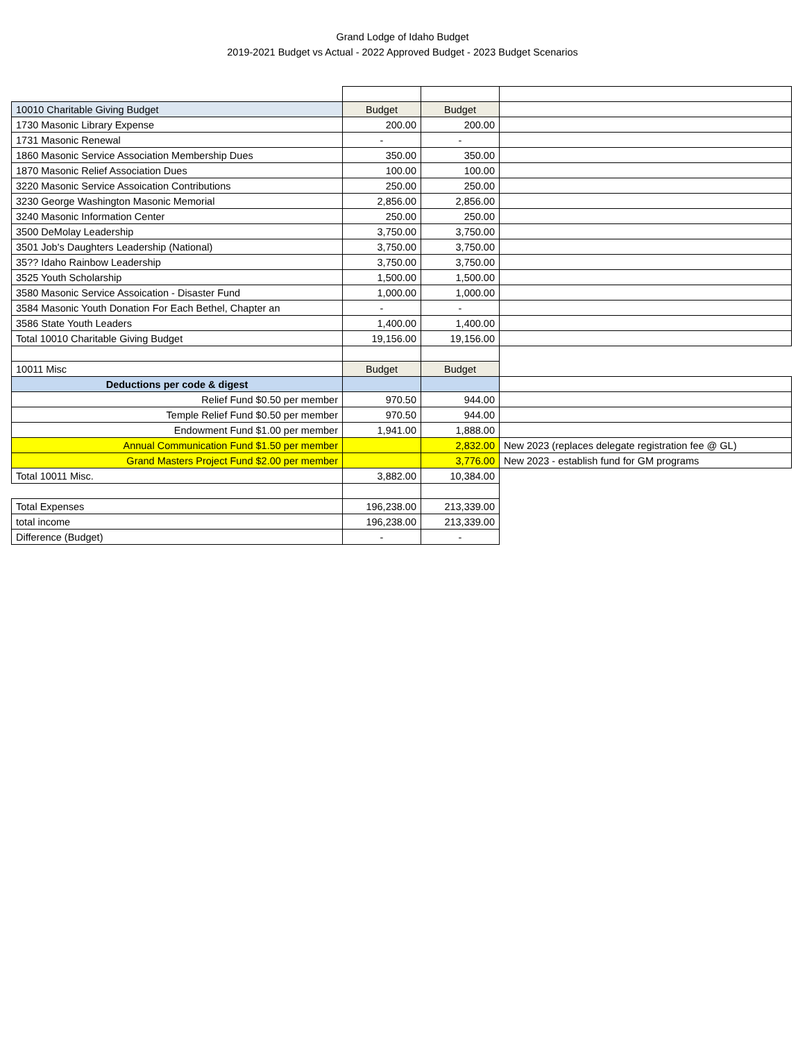Grand Lodge of Idaho Budget
2019-2021 Budget vs Actual - 2022 Approved Budget - 2023 Budget Scenarios
| 10010 Charitable Giving Budget | Budget | Budget | |
| 1730 Masonic Library Expense | 200.00 | 200.00 | |
| 1731 Masonic Renewal | - | - | |
| 1860 Masonic Service Association Membership Dues | 350.00 | 350.00 | |
| 1870 Masonic Relief Association Dues | 100.00 | 100.00 | |
| 3220 Masonic Service Assoication Contributions | 250.00 | 250.00 | |
| 3230 George Washington Masonic Memorial | 2,856.00 | 2,856.00 | |
| 3240 Masonic Information Center | 250.00 | 250.00 | |
| 3500 DeMolay Leadership | 3,750.00 | 3,750.00 | |
| 3501 Job's Daughters Leadership (National) | 3,750.00 | 3,750.00 | |
| 35?? Idaho Rainbow Leadership | 3,750.00 | 3,750.00 | |
| 3525 Youth Scholarship | 1,500.00 | 1,500.00 | |
| 3580 Masonic Service Assoication - Disaster Fund | 1,000.00 | 1,000.00 | |
| 3584 Masonic Youth Donation For Each Bethel, Chapter an | - | - | |
| 3586 State Youth Leaders | 1,400.00 | 1,400.00 | |
| Total 10010 Charitable Giving Budget | 19,156.00 | 19,156.00 | |
| 10011 Misc | Budget | Budget | |
| Deductions per code & digest | | | |
| Relief Fund $0.50 per member | 970.50 | 944.00 | |
| Temple Relief Fund $0.50 per member | 970.50 | 944.00 | |
| Endowment Fund $1.00 per member | 1,941.00 | 1,888.00 | |
| Annual Communication Fund $1.50 per member | | 2,832.00 | New 2023 (replaces delegate registration fee @ GL) |
| Grand Masters Project Fund $2.00 per member | | 3,776.00 | New 2023 - establish fund for GM programs |
| Total 10011 Misc. | 3,882.00 | 10,384.00 | |
| Total Expenses | 196,238.00 | 213,339.00 | |
| total income | 196,238.00 | 213,339.00 | |
| Difference (Budget) | - | - | |